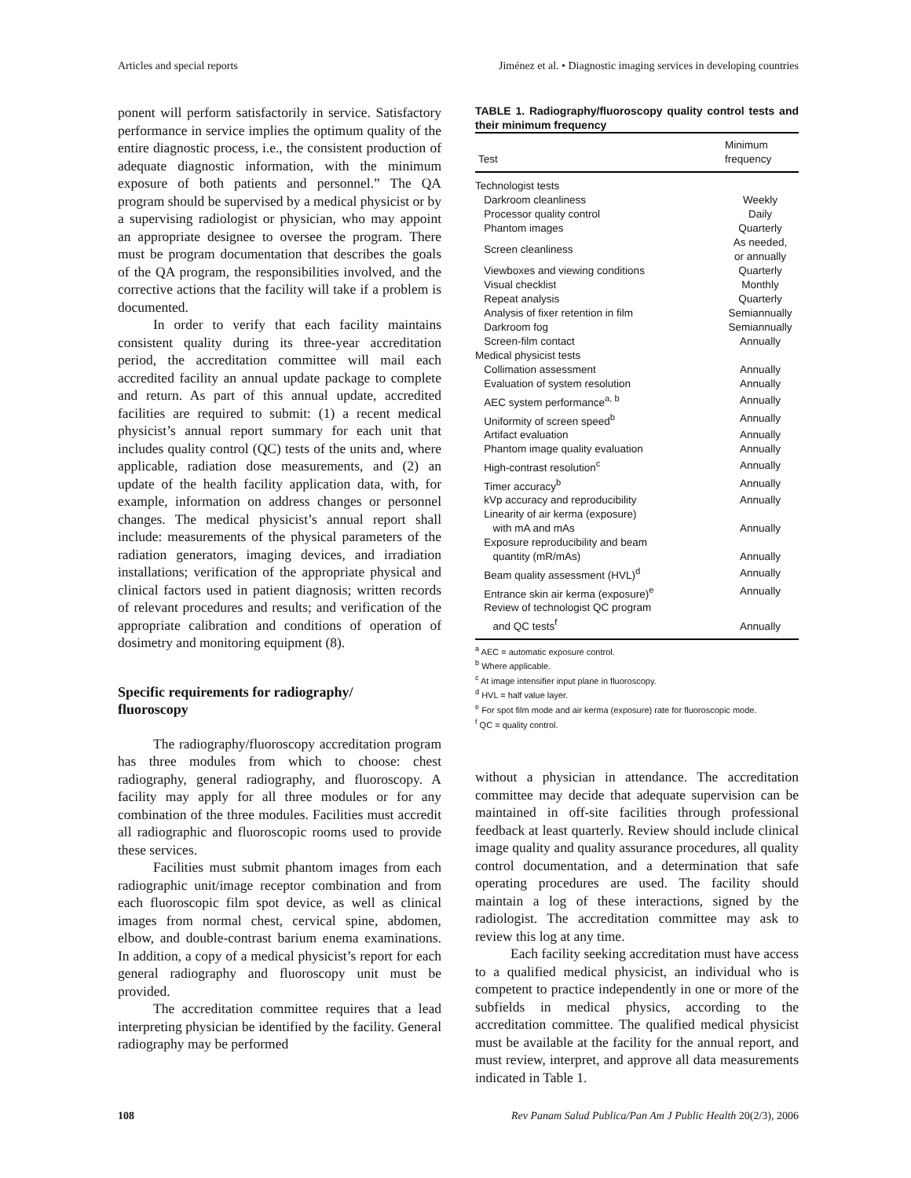Articles and special reports Jiménez et al. • Diagnostic imaging services in developing countries
ponent will perform satisfactorily in service. Satisfactory performance in service implies the optimum quality of the entire diagnostic process, i.e., the consistent production of adequate diagnostic information, with the minimum exposure of both patients and personnel.” The QA program should be supervised by a medical physicist or by a supervising radiologist or physician, who may appoint an appropriate designee to oversee the program. There must be program documentation that describes the goals of the QA program, the responsibilities involved, and the corrective actions that the facility will take if a problem is documented.
In order to verify that each facility maintains consistent quality during its three-year accreditation period, the accreditation committee will mail each accredited facility an annual update package to complete and return. As part of this annual update, accredited facilities are required to submit: (1) a recent medical physicist’s annual report summary for each unit that includes quality control (QC) tests of the units and, where applicable, radiation dose measurements, and (2) an update of the health facility application data, with, for example, information on address changes or personnel changes. The medical physicist’s annual report shall include: measurements of the physical parameters of the radiation generators, imaging devices, and irradiation installations; verification of the appropriate physical and clinical factors used in patient diagnosis; written records of relevant procedures and results; and verification of the appropriate calibration and conditions of operation of dosimetry and monitoring equipment (8).
Specific requirements for radiography/
fluoroscopy
The radiography/fluoroscopy accreditation program has three modules from which to choose: chest radiography, general radiography, and fluoroscopy. A facility may apply for all three modules or for any combination of the three modules. Facilities must accredit all radiographic and fluoroscopic rooms used to provide these services.
Facilities must submit phantom images from each radiographic unit/image receptor combination and from each fluoroscopic film spot device, as well as clinical images from normal chest, cervical spine, abdomen, elbow, and double-contrast barium enema examinations. In addition, a copy of a medical physicist’s report for each general radiography and fluoroscopy unit must be provided.
The accreditation committee requires that a lead interpreting physician be identified by the facility. General radiography may be performed
TABLE 1. Radiography/fluoroscopy quality control tests and their minimum frequency
| Test | Minimum frequency |
| --- | --- |
| Technologist tests | |
| Darkroom cleanliness | Weekly |
| Processor quality control | Daily |
| Phantom images | Quarterly |
| Screen cleanliness | As needed, or annually |
| Viewboxes and viewing conditions | Quarterly |
| Visual checklist | Monthly |
| Repeat analysis | Quarterly |
| Analysis of fixer retention in film | Semiannually |
| Darkroom fog | Semiannually |
| Screen-film contact | Annually |
| Medical physicist tests | |
| Collimation assessment | Annually |
| Evaluation of system resolution | Annually |
| AEC system performance<sup>a, b</sup> | Annually |
| Uniformity of screen speed<sup>b</sup> | Annually |
| Artifact evaluation | Annually |
| Phantom image quality evaluation | Annually |
| High-contrast resolution<sup>c</sup> | Annually |
| Timer accuracy<sup>b</sup> | Annually |
| kVp accuracy and reproducibility | Annually |
| Linearity of air kerma (exposure) with mA and mAs | Annually |
| Exposure reproducibility and beam quantity (mR/mAs) | Annually |
| Beam quality assessment (HVL)<sup>d</sup> | Annually |
| Entrance skin air kerma (exposure)<sup>e</sup> | Annually |
| Review of technologist QC program and QC tests<sup>f</sup> | Annually |
<sup>a</sup> AEC = automatic exposure control.
<sup>b</sup> Where applicable.
<sup>c</sup> At image intensifier input plane in fluoroscopy.
<sup>d</sup> HVL = half value layer.
<sup>e</sup> For spot film mode and air kerma (exposure) rate for fluoroscopic mode.
<sup>f</sup> QC = quality control.
without a physician in attendance. The accreditation committee may decide that adequate supervision can be maintained in off-site facilities through professional feedback at least quarterly. Review should include clinical image quality and quality assurance procedures, all quality control documentation, and a determination that safe operating procedures are used. The facility should maintain a log of these interactions, signed by the radiologist. The accreditation committee may ask to review this log at any time.
Each facility seeking accreditation must have access to a qualified medical physicist, an individual who is competent to practice independently in one or more of the subfields in medical physics, according to the accreditation committee. The qualified medical physicist must be available at the facility for the annual report, and must review, interpret, and approve all data measurements indicated in Table 1.
108 Rev Panam Salud Publica/Pan Am J Public Health 20(2/3), 2006